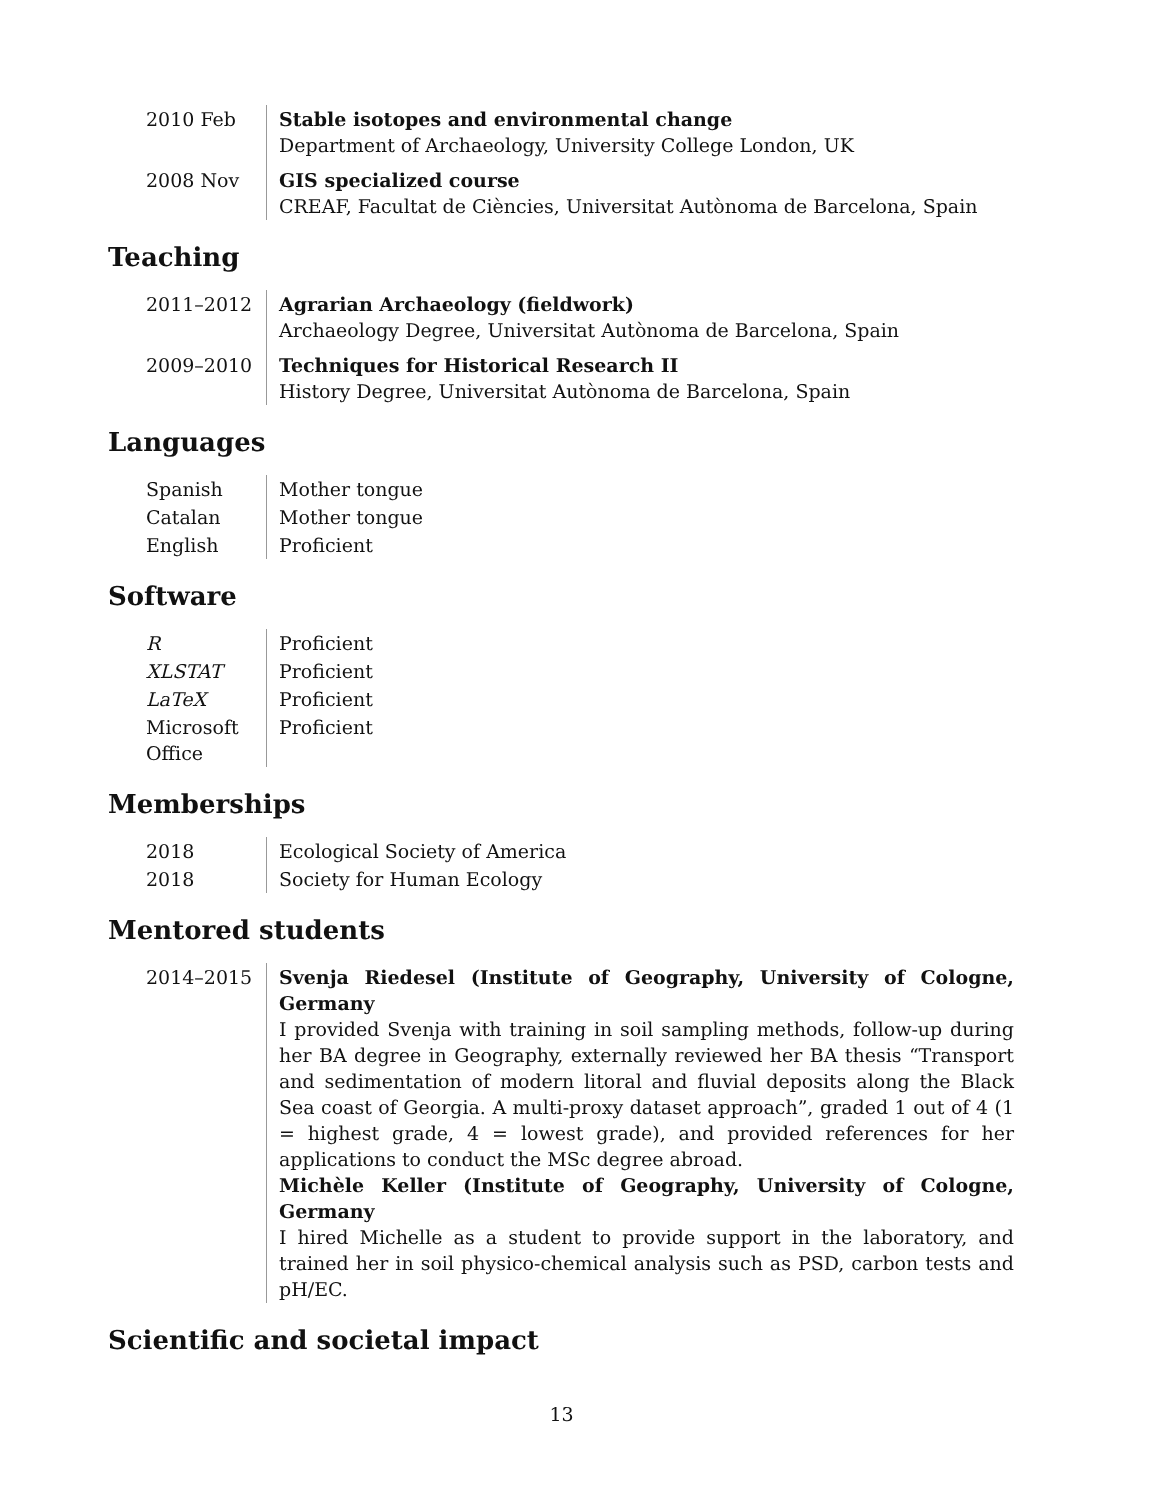| 2010 Feb | Stable isotopes and environmental change Department of Archaeology, University College London, UK |
| 2008 Nov | GIS specialized course CREAF, Facultat de Ciències, Universitat Autònoma de Barcelona, Spain |
Teaching
| 2011–2012 | Agrarian Archaeology (fieldwork) Archaeology Degree, Universitat Autònoma de Barcelona, Spain |
| 2009–2010 | Techniques for Historical Research II History Degree, Universitat Autònoma de Barcelona, Spain |
Languages
| Spanish | Mother tongue |
| Catalan | Mother tongue |
| English | Proficient |
Software
| R | Proficient |
| XLSTAT | Proficient |
| LaTeX | Proficient |
| Microsoft Office | Proficient |
Memberships
| 2018 | Ecological Society of America |
| 2018 | Society for Human Ecology |
Mentored students
| 2014–2015 | Svenja Riedesel (Institute of Geography, University of Cologne, Germany I provided Svenja with training in soil sampling methods, follow-up during her BA degree in Geography, externally reviewed her BA thesis “Transport and sedimentation of modern litoral and fluvial deposits along the Black Sea coast of Georgia. A multi-proxy dataset approach”, graded 1 out of 4 (1 = highest grade, 4 = lowest grade), and provided references for her applications to conduct the MSc degree abroad. Michèle Keller (Institute of Geography, University of Cologne, Germany I hired Michelle as a student to provide support in the laboratory, and trained her in soil physico-chemical analysis such as PSD, carbon tests and pH/EC. |
Scientific and societal impact
13